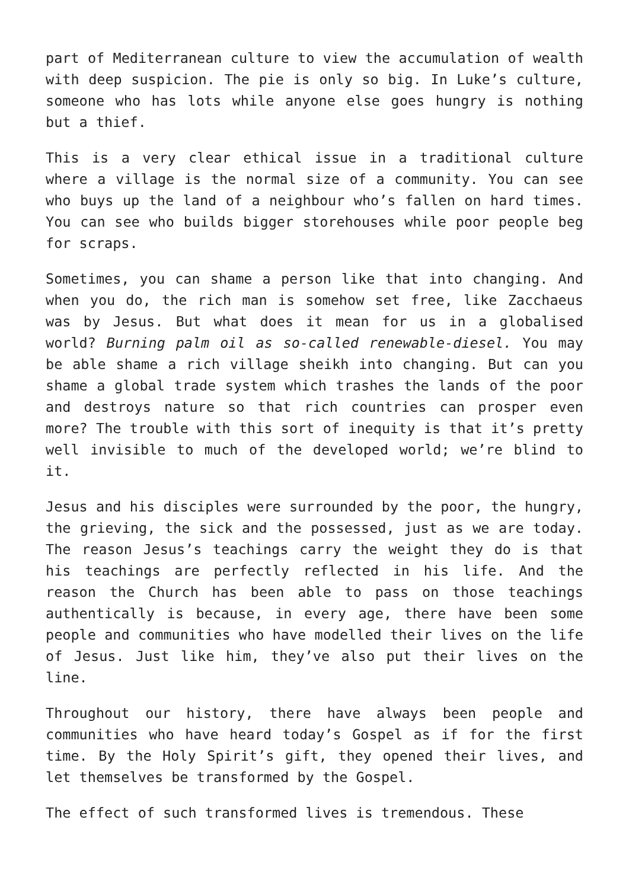part of Mediterranean culture to view the accumulation of wealth with deep suspicion. The pie is only so big. In Luke’s culture, someone who has lots while anyone else goes hungry is nothing but a thief.
This is a very clear ethical issue in a traditional culture where a village is the normal size of a community. You can see who buys up the land of a neighbour who’s fallen on hard times. You can see who builds bigger storehouses while poor people beg for scraps.
Sometimes, you can shame a person like that into changing. And when you do, the rich man is somehow set free, like Zacchaeus was by Jesus. But what does it mean for us in a globalised world? Burning palm oil as so-called renewable-diesel. You may be able shame a rich village sheikh into changing. But can you shame a global trade system which trashes the lands of the poor and destroys nature so that rich countries can prosper even more? The trouble with this sort of inequity is that it’s pretty well invisible to much of the developed world; we’re blind to it.
Jesus and his disciples were surrounded by the poor, the hungry, the grieving, the sick and the possessed, just as we are today. The reason Jesus’s teachings carry the weight they do is that his teachings are perfectly reflected in his life. And the reason the Church has been able to pass on those teachings authentically is because, in every age, there have been some people and communities who have modelled their lives on the life of Jesus. Just like him, they’ve also put their lives on the line.
Throughout our history, there have always been people and communities who have heard today’s Gospel as if for the first time. By the Holy Spirit’s gift, they opened their lives, and let themselves be transformed by the Gospel.
The effect of such transformed lives is tremendous. These